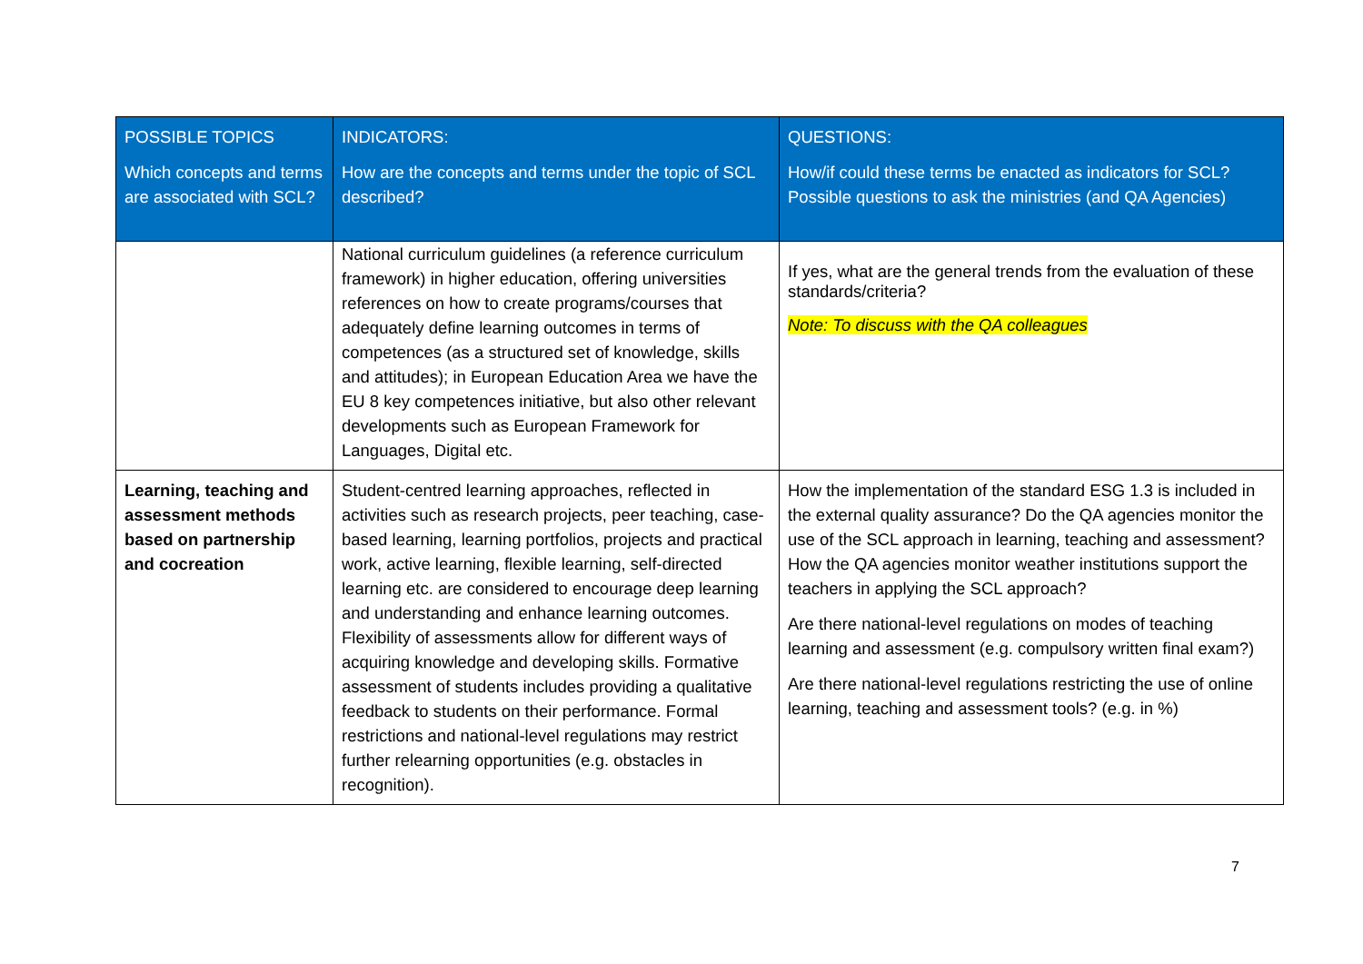| POSSIBLE TOPICS Which concepts and terms are associated with SCL? | INDICATORS: How are the concepts and terms under the topic of SCL described? | QUESTIONS: How/if could these terms be enacted as indicators for SCL? Possible questions to ask the ministries (and QA Agencies) |
| --- | --- | --- |
| | National curriculum guidelines (a reference curriculum framework) in higher education, offering universities references on how to create programs/courses that adequately define learning outcomes in terms of competences (as a structured set of knowledge, skills and attitudes); in European Education Area we have the EU 8 key competences initiative, but also other relevant developments such as European Framework for Languages, Digital etc. | If yes, what are the general trends from the evaluation of these standards/criteria? Note: To discuss with the QA colleagues |
| Learning, teaching and assessment methods based on partnership and cocreation | Student-centred learning approaches, reflected in activities such as research projects, peer teaching, case-based learning, learning portfolios, projects and practical work, active learning, flexible learning, self-directed learning etc. are considered to encourage deep learning and understanding and enhance learning outcomes. Flexibility of assessments allow for different ways of acquiring knowledge and developing skills. Formative assessment of students includes providing a qualitative feedback to students on their performance. Formal restrictions and national-level regulations may restrict further relearning opportunities (e.g. obstacles in recognition). | How the implementation of the standard ESG 1.3 is included in the external quality assurance? Do the QA agencies monitor the use of the SCL approach in learning, teaching and assessment? How the QA agencies monitor weather institutions support the teachers in applying the SCL approach? Are there national-level regulations on modes of teaching learning and assessment (e.g. compulsory written final exam?) Are there national-level regulations restricting the use of online learning, teaching and assessment tools? (e.g. in %) |
7